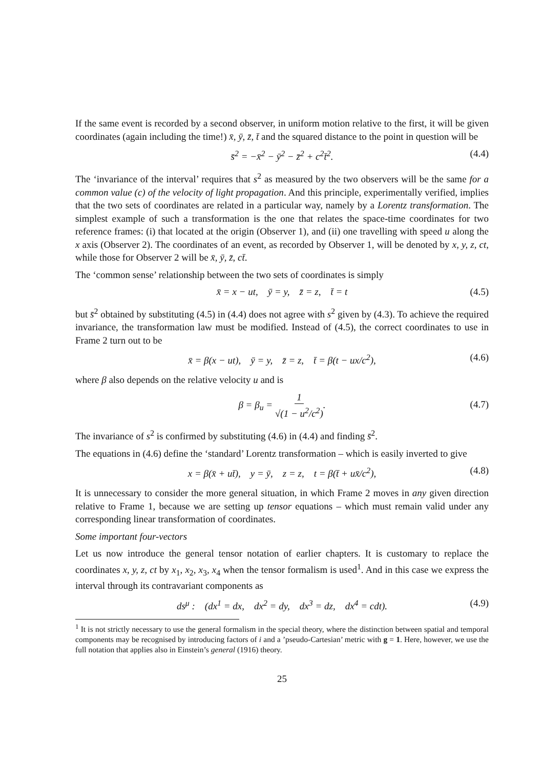If the same event is recorded by a second observer, in uniform motion relative to the first, it will be given coordinates (again including the time!) x̄, ȳ, z̄, t̄ and the squared distance to the point in question will be
s̄<sup>2</sup> = −x̄<sup>2</sup> − ȳ<sup>2</sup> − z̄<sup>2</sup> + c<sup>2</sup>t̄<sup>2</sup>. (4.4)
The ‘invariance of the interval’ requires that s<sup>2</sup> as measured by the two observers will be the same for a common value (c) of the velocity of light propagation. And this principle, experimentally verified, implies that the two sets of coordinates are related in a particular way, namely by a Lorentz transformation. The simplest example of such a transformation is the one that relates the space-time coordinates for two reference frames: (i) that located at the origin (Observer 1), and (ii) one travelling with speed u along the x axis (Observer 2). The coordinates of an event, as recorded by Observer 1, will be denoted by x, y, z, ct, while those for Observer 2 will be x̄, ȳ, z̄, ct̄.
The ‘common sense’ relationship between the two sets of coordinates is simply
x̄ = x − ut, ȳ = y, z̄ = z, t̄ = t (4.5)
but s̄<sup>2</sup> obtained by substituting (4.5) in (4.4) does not agree with s<sup>2</sup> given by (4.3). To achieve the required invariance, the transformation law must be modified. Instead of (4.5), the correct coordinates to use in Frame 2 turn out to be
x̄ = β(x − ut), ȳ = y, z̄ = z, t̄ = β(t − ux/c<sup>2</sup>), (4.6)
where β also depends on the relative velocity u and is
β = β<sub>u</sub> = 1 √(1 − u<sup>2</sup>/c<sup>2</sup>).
(4.7)
The invariance of s<sup>2</sup> is confirmed by substituting (4.6) in (4.4) and finding s̄<sup>2</sup>.
The equations in (4.6) define the ‘standard’ Lorentz transformation – which is easily inverted to give
x = β(x̄ + ut̄), y = ȳ, z = z, t = β(t̄ + ux̄/c<sup>2</sup>), (4.8)
It is unnecessary to consider the more general situation, in which Frame 2 moves in any given direction relative to Frame 1, because we are setting up tensor equations – which must remain valid under any corresponding linear transformation of coordinates.
Some important four-vectors
Let us now introduce the general tensor notation of earlier chapters. It is customary to replace the coordinates x, y, z, ct by x<sub>1</sub>, x<sub>2</sub>, x<sub>3</sub>, x<sub>4</sub> when the tensor formalism is used<sup>1</sup>. And in this case we express the interval through its contravariant components as
ds<sup>μ</sup> : (dx<sup>1</sup> = dx, dx<sup>2</sup> = dy, dx<sup>3</sup> = dz, dx<sup>4</sup> = cdt). (4.9)
<sup>1</sup> It is not strictly necessary to use the general formalism in the special theory, where the distinction between spatial and temporal components may be recognised by introducing factors of i and a ’pseudo-Cartesian’ metric with g = 1. Here, however, we use the full notation that applies also in Einstein’s general (1916) theory.
25